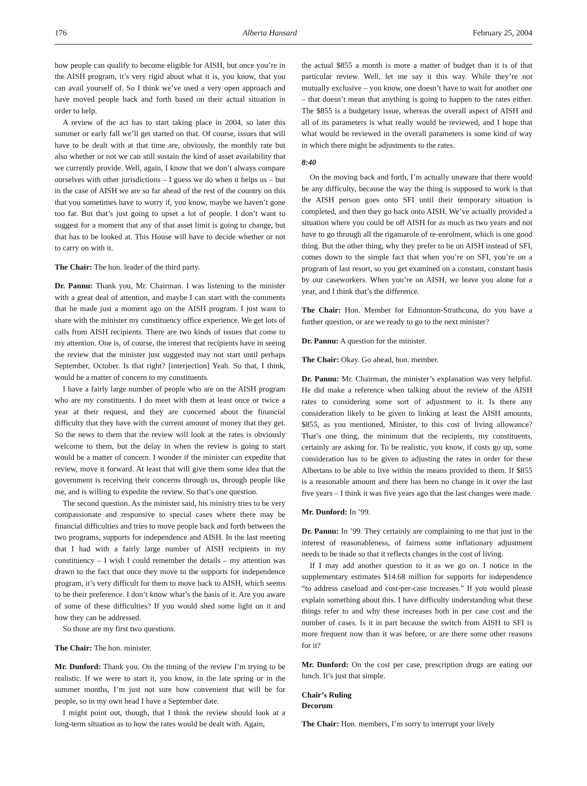176 Alberta Hansard February 25, 2004
how people can qualify to become eligible for AISH, but once you’re in the AISH program, it’s very rigid about what it is, you know, that you can avail yourself of. So I think we’ve used a very open approach and have moved people back and forth based on their actual situation in order to help.
A review of the act has to start taking place in 2004, so later this summer or early fall we’ll get started on that. Of course, issues that will have to be dealt with at that time are, obviously, the monthly rate but also whether or not we can still sustain the kind of asset availability that we currently provide. Well, again, I know that we don’t always compare ourselves with other jurisdictions – I guess we do when it helps us – but in the case of AISH we are so far ahead of the rest of the country on this that you sometimes have to worry if, you know, maybe we haven’t gone too far. But that’s just going to upset a lot of people. I don’t want to suggest for a moment that any of that asset limit is going to change, but that has to be looked at. This House will have to decide whether or not to carry on with it.
The Chair: The hon. leader of the third party.
Dr. Pannu: Thank you, Mr. Chairman. I was listening to the minister with a great deal of attention, and maybe I can start with the comments that he made just a moment ago on the AISH program. I just want to share with the minister my constituency office experience. We get lots of calls from AISH recipients. There are two kinds of issues that come to my attention. One is, of course, the interest that recipients have in seeing the review that the minister just suggested may not start until perhaps September, October. Is that right? [interjection] Yeah. So that, I think, would be a matter of concern to my constituents.
I have a fairly large number of people who are on the AISH program who are my constituents. I do meet with them at least once or twice a year at their request, and they are concerned about the financial difficulty that they have with the current amount of money that they get. So the news to them that the review will look at the rates is obviously welcome to them, but the delay in when the review is going to start would be a matter of concern. I wonder if the minister can expedite that review, move it forward. At least that will give them some idea that the government is receiving their concerns through us, through people like me, and is willing to expedite the review. So that’s one question.
The second question. As the minister said, his ministry tries to be very compassionate and responsive to special cases where there may be financial difficulties and tries to move people back and forth between the two programs, supports for independence and AISH. In the last meeting that I had with a fairly large number of AISH recipients in my constituency – I wish I could remember the details – my attention was drawn to the fact that once they move to the supports for independence program, it’s very difficult for them to move back to AISH, which seems to be their preference. I don’t know what’s the basis of it. Are you aware of some of these difficulties? If you would shed some light on it and how they can be addressed.
So those are my first two questions.
The Chair: The hon. minister.
Mr. Dunford: Thank you. On the timing of the review I’m trying to be realistic. If we were to start it, you know, in the late spring or in the summer months, I’m just not sure how convenient that will be for people, so in my own head I have a September date.
I might point out, though, that I think the review should look at a long-term situation as to how the rates would be dealt with. Again,
the actual $855 a month is more a matter of budget than it is of that particular review. Well, let me say it this way. While they’re not mutually exclusive – you know, one doesn’t have to wait for another one – that doesn’t mean that anything is going to happen to the rates either. The $855 is a budgetary issue, whereas the overall aspect of AISH and all of its parameters is what really would be reviewed, and I hope that what would be reviewed in the overall parameters is some kind of way in which there might be adjustments to the rates.
8:40
On the moving back and forth, I’m actually unaware that there would be any difficulty, because the way the thing is supposed to work is that the AISH person goes onto SFI until their temporary situation is completed, and then they go back onto AISH. We’ve actually provided a situation where you could be off AISH for as much as two years and not have to go through all the rigamarole of re-enrolment, which is one good thing. But the other thing, why they prefer to be on AISH instead of SFI, comes down to the simple fact that when you’re on SFI, you’re on a program of last resort, so you get examined on a constant, constant basis by our caseworkers. When you’re on AISH, we leave you alone for a year, and I think that’s the difference.
The Chair: Hon. Member for Edmonton-Strathcona, do you have a further question, or are we ready to go to the next minister?
Dr. Pannu: A question for the minister.
The Chair: Okay. Go ahead, hon. member.
Dr. Pannu: Mr. Chairman, the minister’s explanation was very helpful. He did make a reference when talking about the review of the AISH rates to considering some sort of adjustment to it. Is there any consideration likely to be given to linking at least the AISH amounts, $855, as you mentioned, Minister, to this cost of living allowance? That’s one thing, the minimum that the recipients, my constituents, certainly are asking for. To be realistic, you know, if costs go up, some consideration has to be given to adjusting the rates in order for these Albertans to be able to live within the means provided to them. If $855 is a reasonable amount and there has been no change in it over the last five years – I think it was five years ago that the last changes were made.
Mr. Dunford: In ’99.
Dr. Pannu: In ’99. They certainly are complaining to me that just in the interest of reasonableness, of fairness some inflationary adjustment needs to be made so that it reflects changes in the cost of living.
If I may add another question to it as we go on. I notice in the supplementary estimates $14.68 million for supports for independence “to address caseload and cost-per-case increases.” If you would please explain something about this. I have difficulty understanding what these things refer to and why these increases both in per case cost and the number of cases. Is it in part because the switch from AISH to SFI is more frequent now than it was before, or are there some other reasons for it?
Mr. Dunford: On the cost per case, prescription drugs are eating our lunch. It’s just that simple.
Chair’s Ruling
Decorum
The Chair: Hon. members, I’m sorry to interrupt your lively